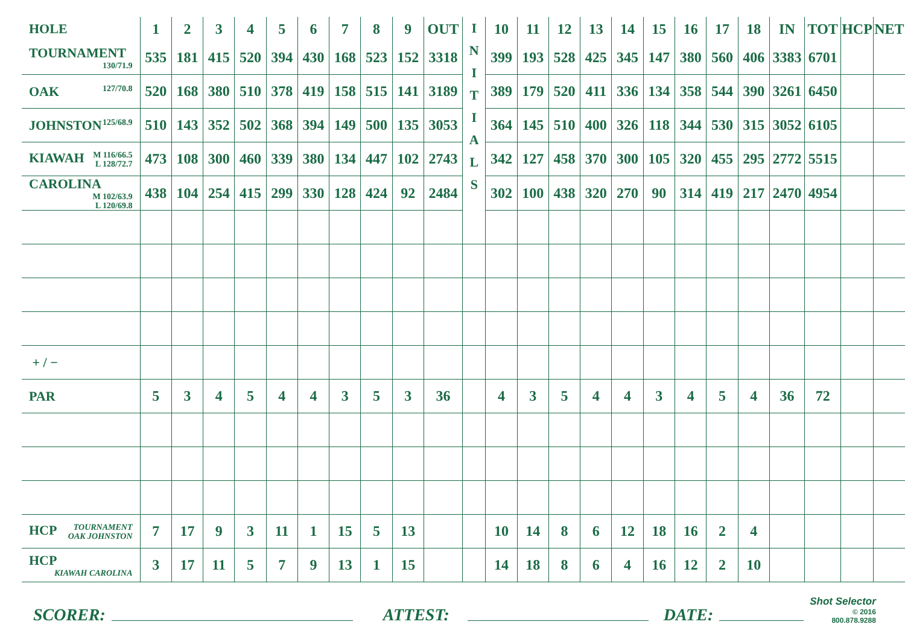| HOLE | 1 | 2 | 3 | 4 | 5 | 6 | 7 | 8 | 9 | OUT | I N I T I A L S | 10 | 11 | 12 | 13 | 14 | 15 | 16 | 17 | 18 | IN | TOT | HCP | NET |
| TOURNAMENT 130/71.9 | 535 | 181 | 415 | 520 | 394 | 430 | 168 | 523 | 152 | 3318 | | 399 | 193 | 528 | 425 | 345 | 147 | 380 | 560 | 406 | 3383 | 6701 | | |
| OAK 127/70.8 | 520 | 168 | 380 | 510 | 378 | 419 | 158 | 515 | 141 | 3189 | | 389 | 179 | 520 | 411 | 336 | 134 | 358 | 544 | 390 | 3261 | 6450 | | |
| JOHNSTON 125/68.9 | 510 | 143 | 352 | 502 | 368 | 394 | 149 | 500 | 135 | 3053 | | 364 | 145 | 510 | 400 | 326 | 118 | 344 | 530 | 315 | 3052 | 6105 | | |
| KIAWAH M 116/66.5 L 128/72.7 | 473 | 108 | 300 | 460 | 339 | 380 | 134 | 447 | 102 | 2743 | | 342 | 127 | 458 | 370 | 300 | 105 | 320 | 455 | 295 | 2772 | 5515 | | |
| CAROLINA M 102/63.9 L 120/69.8 | 438 | 104 | 254 | 415 | 299 | 330 | 128 | 424 | 92 | 2484 | | 302 | 100 | 438 | 320 | 270 | 90 | 314 | 419 | 217 | 2470 | 4954 | | |
| + / − | | | | | | | | | | | | | | | | | | | | | | | | |
| PAR | 5 | 3 | 4 | 5 | 4 | 4 | 3 | 5 | 3 | 36 | | 4 | 3 | 5 | 4 | 4 | 3 | 4 | 5 | 4 | 36 | 72 | | |
| HCP TOURNAMENT OAK JOHNSTON | 7 | 17 | 9 | 3 | 11 | 1 | 15 | 5 | 13 | | | 10 | 14 | 8 | 6 | 12 | 18 | 16 | 2 | 4 | | | | |
| HCP KIAWAH CAROLINA | 3 | 17 | 11 | 5 | 7 | 9 | 13 | 1 | 15 | | | 14 | 18 | 8 | 6 | 4 | 16 | 12 | 2 | 10 | | | | |
SCORER: ATTEST: DATE: Shot Selector
© 2016
800.878.9288